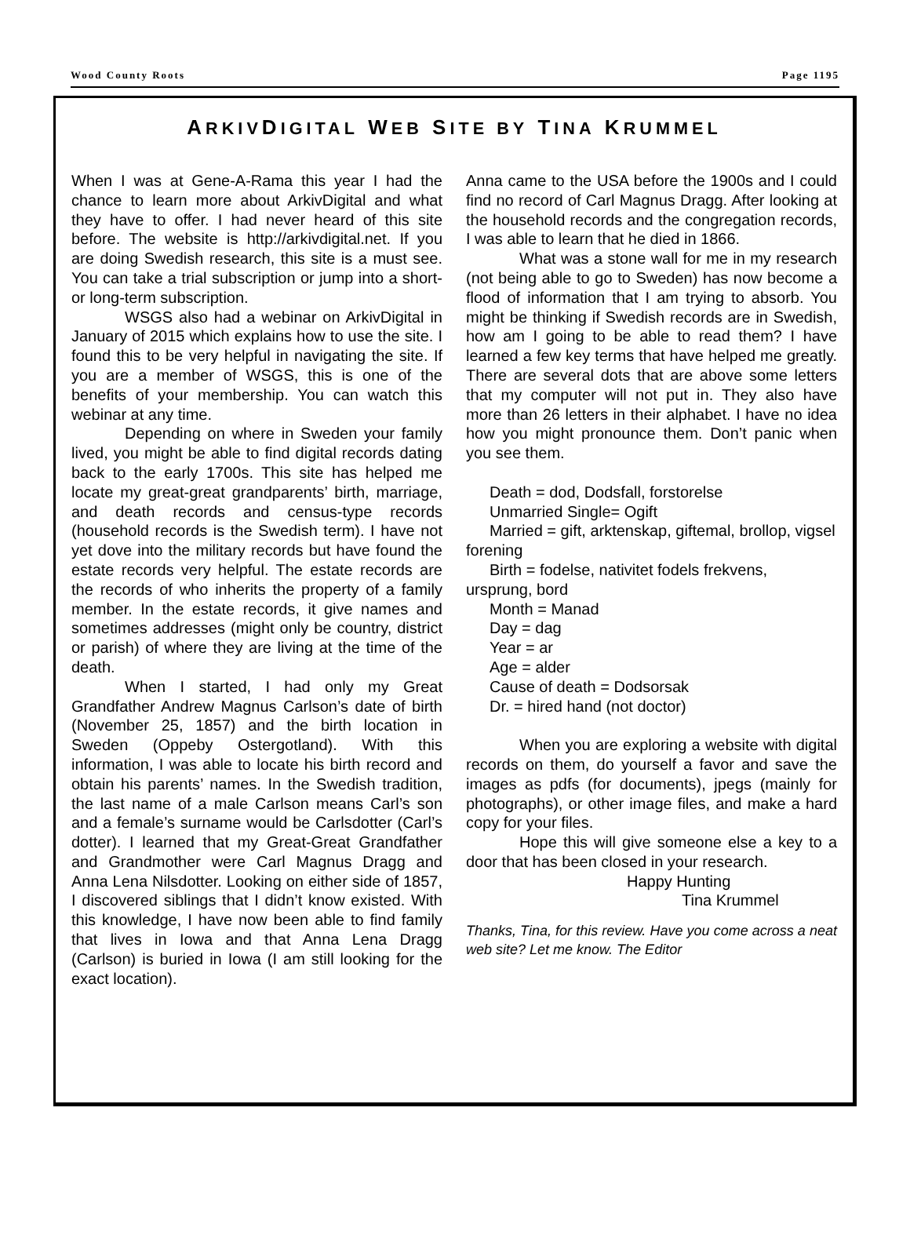Wood County Roots Page 1195
ARKIVDIGITAL WEB SITE BY TINA KRUMMEL
When I was at Gene-A-Rama this year I had the chance to learn more about ArkivDigital and what they have to offer. I had never heard of this site before. The website is http://arkivdigital.net. If you are doing Swedish research, this site is a must see. You can take a trial subscription or jump into a short- or long-term subscription.
WSGS also had a webinar on ArkivDigital in January of 2015 which explains how to use the site. I found this to be very helpful in navigating the site. If you are a member of WSGS, this is one of the benefits of your membership. You can watch this webinar at any time.
Depending on where in Sweden your family lived, you might be able to find digital records dating back to the early 1700s. This site has helped me locate my great-great grandparents’ birth, marriage, and death records and census-type records (household records is the Swedish term). I have not yet dove into the military records but have found the estate records very helpful. The estate records are the records of who inherits the property of a family member. In the estate records, it give names and sometimes addresses (might only be country, district or parish) of where they are living at the time of the death.
When I started, I had only my Great Grandfather Andrew Magnus Carlson’s date of birth (November 25, 1857) and the birth location in Sweden (Oppeby Ostergotland). With this information, I was able to locate his birth record and obtain his parents’ names. In the Swedish tradition, the last name of a male Carlson means Carl’s son and a female’s surname would be Carlsdotter (Carl’s dotter). I learned that my Great-Great Grandfather and Grandmother were Carl Magnus Dragg and Anna Lena Nilsdotter. Looking on either side of 1857, I discovered siblings that I didn’t know existed. With this knowledge, I have now been able to find family that lives in Iowa and that Anna Lena Dragg (Carlson) is buried in Iowa (I am still looking for the exact location).
Anna came to the USA before the 1900s and I could find no record of Carl Magnus Dragg. After looking at the household records and the congregation records, I was able to learn that he died in 1866.
What was a stone wall for me in my research (not being able to go to Sweden) has now become a flood of information that I am trying to absorb. You might be thinking if Swedish records are in Swedish, how am I going to be able to read them? I have learned a few key terms that have helped me greatly. There are several dots that are above some letters that my computer will not put in. They also have more than 26 letters in their alphabet. I have no idea how you might pronounce them. Don’t panic when you see them.
Death = dod, Dodsfall, forstorelse
Unmarried Single= Ogift
Married = gift, arktenskap, giftemal, brollop, vigsel forening
Birth = fodelse, nativitet fodels frekvens, ursprung, bord
Month = Manad
Day = dag
Year = ar
Age = alder
Cause of death = Dodsorsak
Dr. = hired hand (not doctor)
When you are exploring a website with digital records on them, do yourself a favor and save the images as pdfs (for documents), jpegs (mainly for photographs), or other image files, and make a hard copy for your files.
Hope this will give someone else a key to a door that has been closed in your research.
Happy Hunting
Tina Krummel
Thanks, Tina, for this review. Have you come across a neat web site? Let me know. The Editor